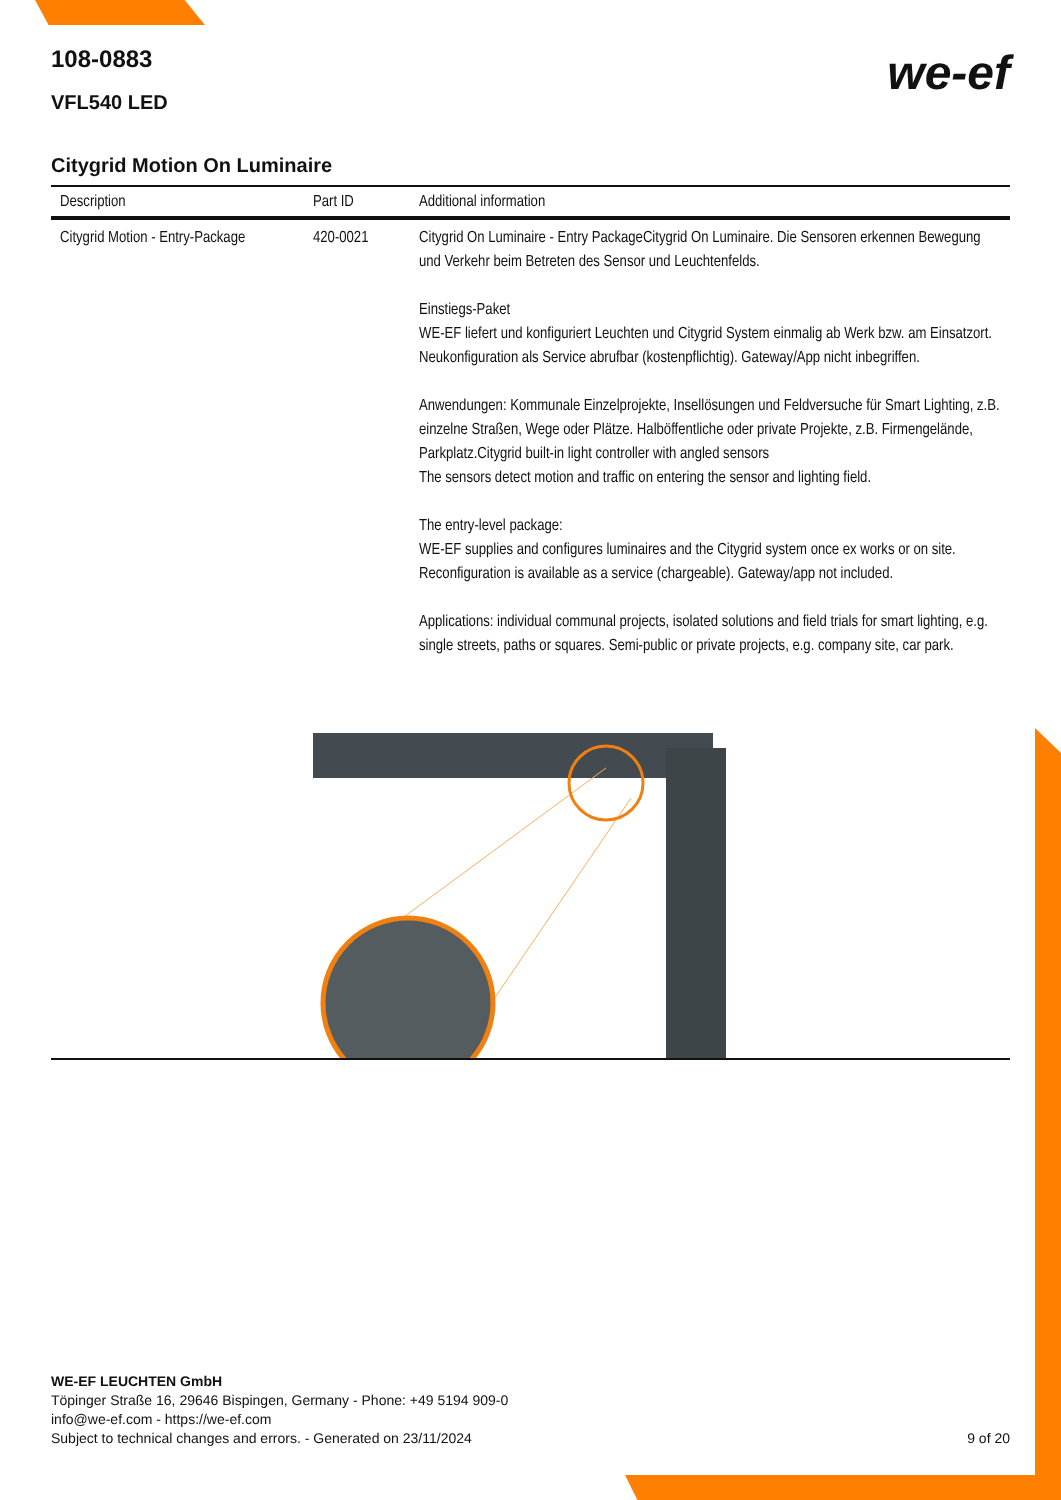we-ef
108-0883
VFL540 LED
Citygrid Motion On Luminaire
| Description | Part ID | Additional information |
| --- | --- | --- |
| Citygrid Motion - Entry-Package | 420-0021 | Citygrid On Luminaire - Entry PackageCitygrid On Luminaire. Die Sensoren erkennen Bewegung und Verkehr beim Betreten des Sensor und Leuchtenfelds. Einstiegs-Paket WE-EF liefert und konfiguriert Leuchten und Citygrid System einmalig ab Werk bzw. am Einsatzort. Neukonfiguration als Service abrufbar (kostenpflichtig). Gateway/App nicht inbegriffen. Anwendungen: Kommunale Einzelprojekte, Insellösungen und Feldversuche für Smart Lighting, z.B. einzelne Straßen, Wege oder Plätze. Halböffentliche oder private Projekte, z.B. Firmengelände, Parkplatz.Citygrid built-in light controller with angled sensors The sensors detect motion and traffic on entering the sensor and lighting field. The entry-level package: WE-EF supplies and configures luminaires and the Citygrid system once ex works or on site. Reconfiguration is available as a service (chargeable). Gateway/app not included. Applications: individual communal projects, isolated solutions and field trials for smart lighting, e.g. single streets, paths or squares. Semi-public or private projects, e.g. company site, car park. |
WE-EF LEUCHTEN GmbH
Töpinger Straße 16, 29646 Bispingen, Germany - Phone: +49 5194 909-0
info@we-ef.com - https://we-ef.com
Subject to technical changes and errors. - Generated on 23/11/2024 9 of 20